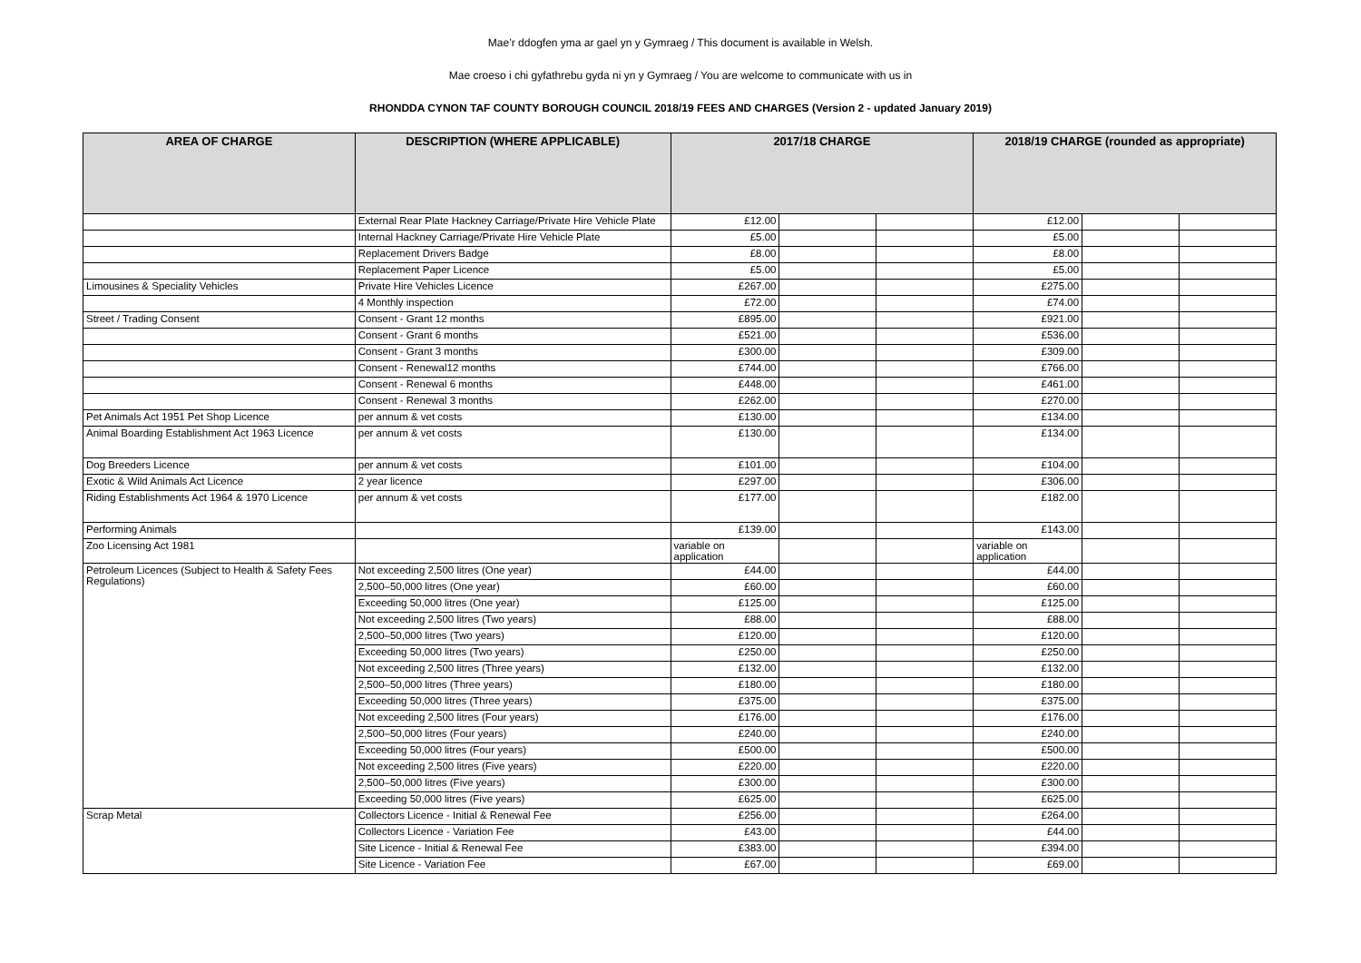Mae’r ddogfen yma ar gael yn y Gymraeg / This document is available in Welsh.
Mae croeso i chi gyfathrebu gyda ni yn y Gymraeg / You are welcome to communicate with us in
RHONDDA CYNON TAF COUNTY BOROUGH COUNCIL 2018/19 FEES AND CHARGES (Version 2 - updated January 2019)
| AREA OF CHARGE | DESCRIPTION (WHERE APPLICABLE) | 2017/18 CHARGE | | | 2018/19 CHARGE (rounded as appropriate) | | |
| --- | --- | --- | --- | --- | --- | --- | --- |
| | External Rear Plate Hackney Carriage/Private Hire Vehicle Plate | £12.00 | | | £12.00 | | |
| | Internal Hackney Carriage/Private Hire Vehicle Plate | £5.00 | | | £5.00 | | |
| | Replacement Drivers Badge | £8.00 | | | £8.00 | | |
| | Replacement Paper Licence | £5.00 | | | £5.00 | | |
| Limousines & Speciality Vehicles | Private Hire Vehicles Licence | £267.00 | | | £275.00 | | |
| | 4 Monthly inspection | £72.00 | | | £74.00 | | |
| Street / Trading Consent | Consent - Grant 12 months | £895.00 | | | £921.00 | | |
| | Consent - Grant 6 months | £521.00 | | | £536.00 | | |
| | Consent - Grant 3 months | £300.00 | | | £309.00 | | |
| | Consent - Renewal12 months | £744.00 | | | £766.00 | | |
| | Consent - Renewal 6 months | £448.00 | | | £461.00 | | |
| | Consent - Renewal 3 months | £262.00 | | | £270.00 | | |
| Pet Animals Act 1951 Pet Shop Licence | per annum & vet costs | £130.00 | | | £134.00 | | |
| Animal Boarding Establishment Act 1963 Licence | per annum & vet costs | £130.00 | | | £134.00 | | |
| Dog Breeders Licence | per annum & vet costs | £101.00 | | | £104.00 | | |
| Exotic & Wild Animals Act Licence | 2 year licence | £297.00 | | | £306.00 | | |
| Riding Establishments Act 1964 & 1970 Licence | per annum & vet costs | £177.00 | | | £182.00 | | |
| Performing Animals | | £139.00 | | | £143.00 | | |
| Zoo Licensing Act 1981 | | variable on application | | | variable on application | | |
| Petroleum Licences (Subject to Health & Safety Fees Regulations) | Not exceeding 2,500 litres (One year) | £44.00 | | | £44.00 | | |
| | 2,500–50,000 litres (One year) | £60.00 | | | £60.00 | | |
| | Exceeding 50,000 litres (One year) | £125.00 | | | £125.00 | | |
| | Not exceeding 2,500 litres (Two years) | £88.00 | | | £88.00 | | |
| | 2,500–50,000 litres (Two years) | £120.00 | | | £120.00 | | |
| | Exceeding 50,000 litres (Two years) | £250.00 | | | £250.00 | | |
| | Not exceeding 2,500 litres (Three years) | £132.00 | | | £132.00 | | |
| | 2,500–50,000 litres (Three years) | £180.00 | | | £180.00 | | |
| | Exceeding 50,000 litres (Three years) | £375.00 | | | £375.00 | | |
| | Not exceeding 2,500 litres (Four years) | £176.00 | | | £176.00 | | |
| | 2,500–50,000 litres (Four years) | £240.00 | | | £240.00 | | |
| | Exceeding 50,000 litres (Four years) | £500.00 | | | £500.00 | | |
| | Not exceeding 2,500 litres (Five years) | £220.00 | | | £220.00 | | |
| | 2,500–50,000 litres (Five years) | £300.00 | | | £300.00 | | |
| | Exceeding 50,000 litres (Five years) | £625.00 | | | £625.00 | | |
| Scrap Metal | Collectors Licence - Initial & Renewal Fee | £256.00 | | | £264.00 | | |
| | Collectors Licence - Variation Fee | £43.00 | | | £44.00 | | |
| | Site Licence - Initial & Renewal Fee | £383.00 | | | £394.00 | | |
| | Site Licence - Variation Fee | £67.00 | | | £69.00 | | |